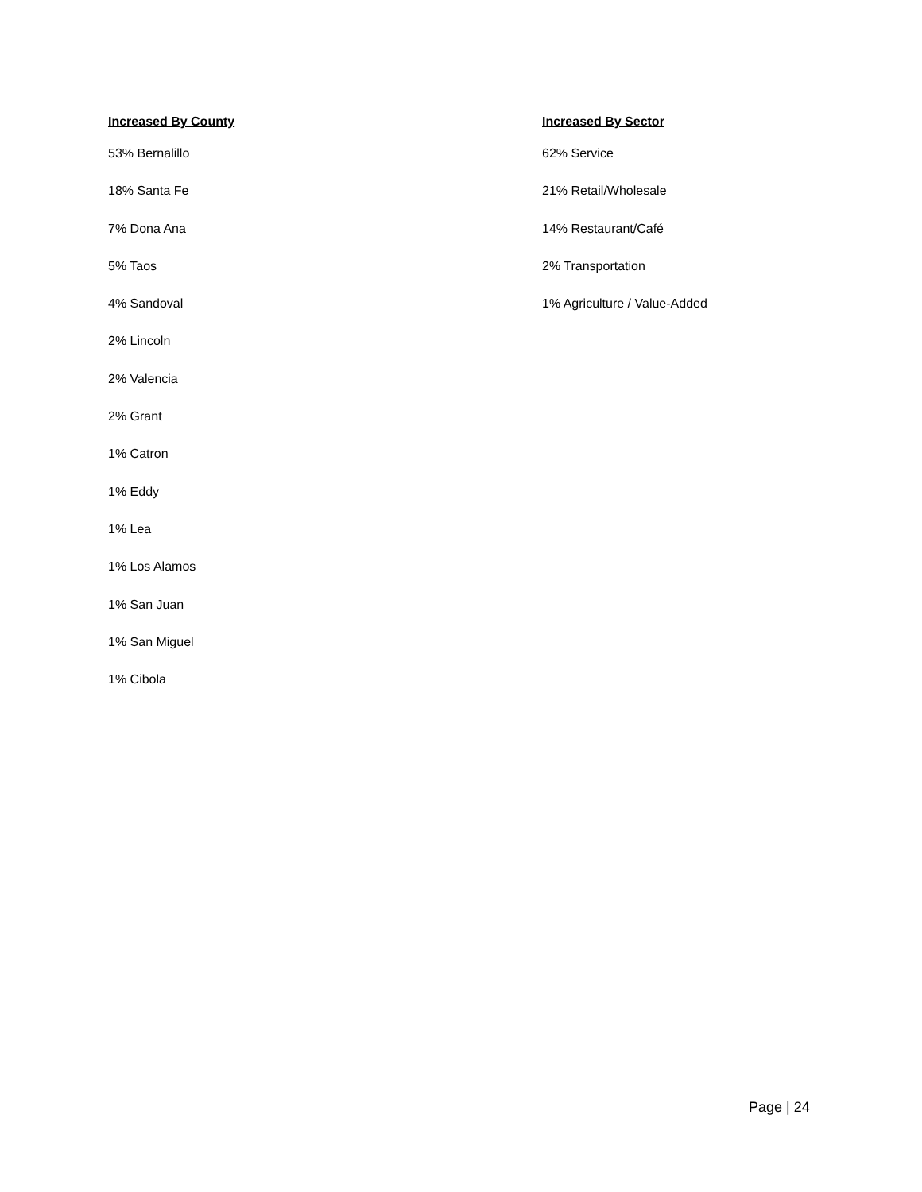Increased By County
53% Bernalillo
18% Santa Fe
7% Dona Ana
5% Taos
4% Sandoval
2% Lincoln
2% Valencia
2% Grant
1% Catron
1% Eddy
1% Lea
1% Los Alamos
1% San Juan
1% San Miguel
1% Cibola
Increased By Sector
62% Service
21% Retail/Wholesale
14% Restaurant/Café
2% Transportation
1% Agriculture / Value-Added
Page | 24